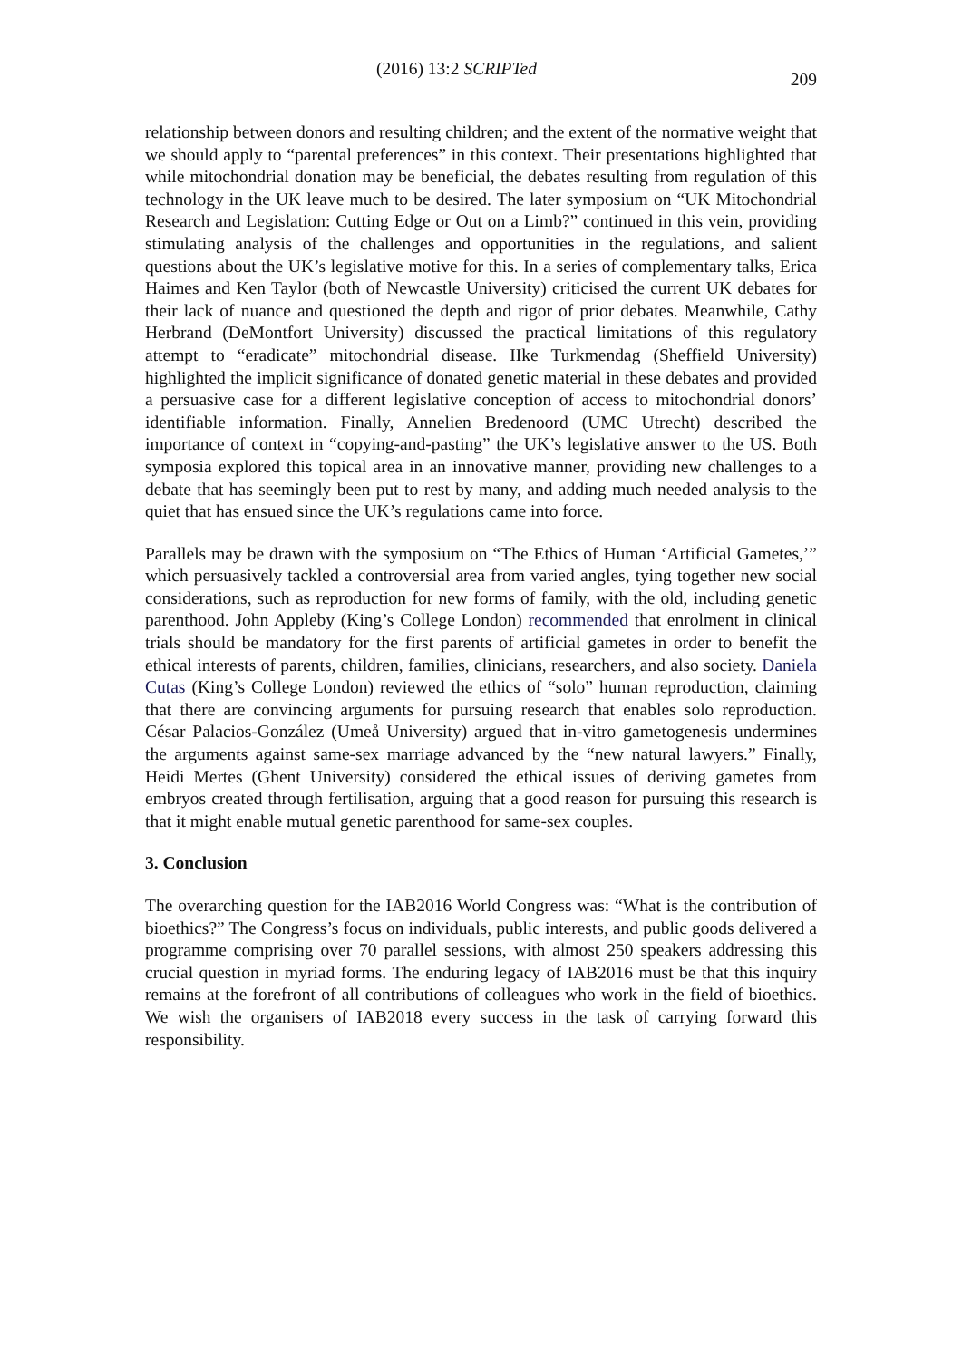(2016) 13:2 SCRIPTed 209
relationship between donors and resulting children; and the extent of the normative weight that we should apply to “parental preferences” in this context. Their presentations highlighted that while mitochondrial donation may be beneficial, the debates resulting from regulation of this technology in the UK leave much to be desired. The later symposium on “UK Mitochondrial Research and Legislation: Cutting Edge or Out on a Limb?” continued in this vein, providing stimulating analysis of the challenges and opportunities in the regulations, and salient questions about the UK’s legislative motive for this. In a series of complementary talks, Erica Haimes and Ken Taylor (both of Newcastle University) criticised the current UK debates for their lack of nuance and questioned the depth and rigor of prior debates. Meanwhile, Cathy Herbrand (DeMontfort University) discussed the practical limitations of this regulatory attempt to “eradicate” mitochondrial disease. IIke Turkmendag (Sheffield University) highlighted the implicit significance of donated genetic material in these debates and provided a persuasive case for a different legislative conception of access to mitochondrial donors’ identifiable information. Finally, Annelien Bredenoord (UMC Utrecht) described the importance of context in “copying-and-pasting” the UK’s legislative answer to the US. Both symposia explored this topical area in an innovative manner, providing new challenges to a debate that has seemingly been put to rest by many, and adding much needed analysis to the quiet that has ensued since the UK’s regulations came into force.
Parallels may be drawn with the symposium on “The Ethics of Human ‘Artificial Gametes,’” which persuasively tackled a controversial area from varied angles, tying together new social considerations, such as reproduction for new forms of family, with the old, including genetic parenthood. John Appleby (King’s College London) recommended that enrolment in clinical trials should be mandatory for the first parents of artificial gametes in order to benefit the ethical interests of parents, children, families, clinicians, researchers, and also society. Daniela Cutas (King’s College London) reviewed the ethics of “solo” human reproduction, claiming that there are convincing arguments for pursuing research that enables solo reproduction. César Palacios-González (Umeå University) argued that in-vitro gametogenesis undermines the arguments against same-sex marriage advanced by the “new natural lawyers.” Finally, Heidi Mertes (Ghent University) considered the ethical issues of deriving gametes from embryos created through fertilisation, arguing that a good reason for pursuing this research is that it might enable mutual genetic parenthood for same-sex couples.
3. Conclusion
The overarching question for the IAB2016 World Congress was: “What is the contribution of bioethics?” The Congress’s focus on individuals, public interests, and public goods delivered a programme comprising over 70 parallel sessions, with almost 250 speakers addressing this crucial question in myriad forms. The enduring legacy of IAB2016 must be that this inquiry remains at the forefront of all contributions of colleagues who work in the field of bioethics. We wish the organisers of IAB2018 every success in the task of carrying forward this responsibility.